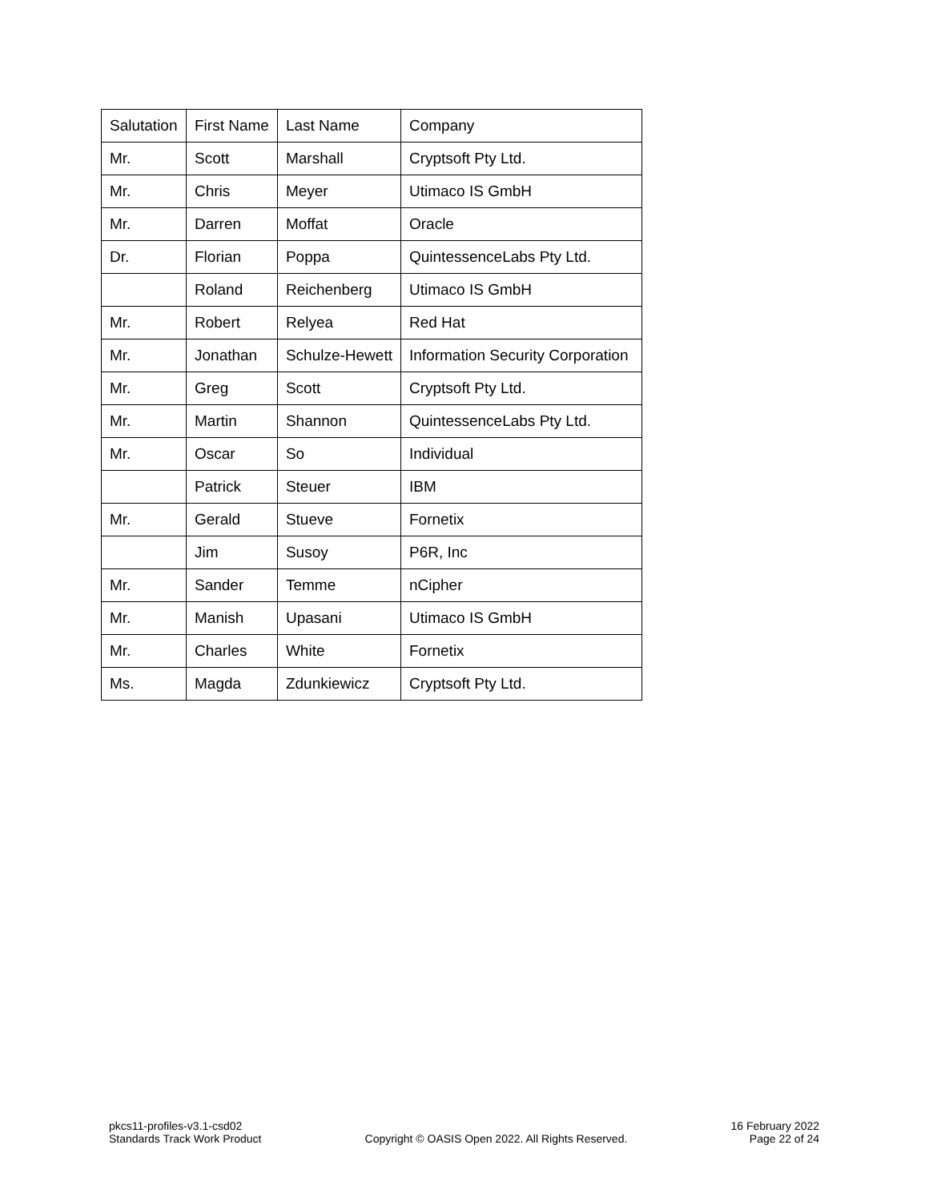| Salutation | First Name | Last Name | Company |
| --- | --- | --- | --- |
| Mr. | Scott | Marshall | Cryptsoft Pty Ltd. |
| Mr. | Chris | Meyer | Utimaco IS GmbH |
| Mr. | Darren | Moffat | Oracle |
| Dr. | Florian | Poppa | QuintessenceLabs Pty Ltd. |
| | Roland | Reichenberg | Utimaco IS GmbH |
| Mr. | Robert | Relyea | Red Hat |
| Mr. | Jonathan | Schulze-Hewett | Information Security Corporation |
| Mr. | Greg | Scott | Cryptsoft Pty Ltd. |
| Mr. | Martin | Shannon | QuintessenceLabs Pty Ltd. |
| Mr. | Oscar | So | Individual |
| | Patrick | Steuer | IBM |
| Mr. | Gerald | Stueve | Fornetix |
| | Jim | Susoy | P6R, Inc |
| Mr. | Sander | Temme | nCipher |
| Mr. | Manish | Upasani | Utimaco IS GmbH |
| Mr. | Charles | White | Fornetix |
| Ms. | Magda | Zdunkiewicz | Cryptsoft Pty Ltd. |
pkcs11-profiles-v3.1-csd02
Standards Track Work Product
Copyright © OASIS Open 2022. All Rights Reserved.
16 February 2022
Page 22 of 24